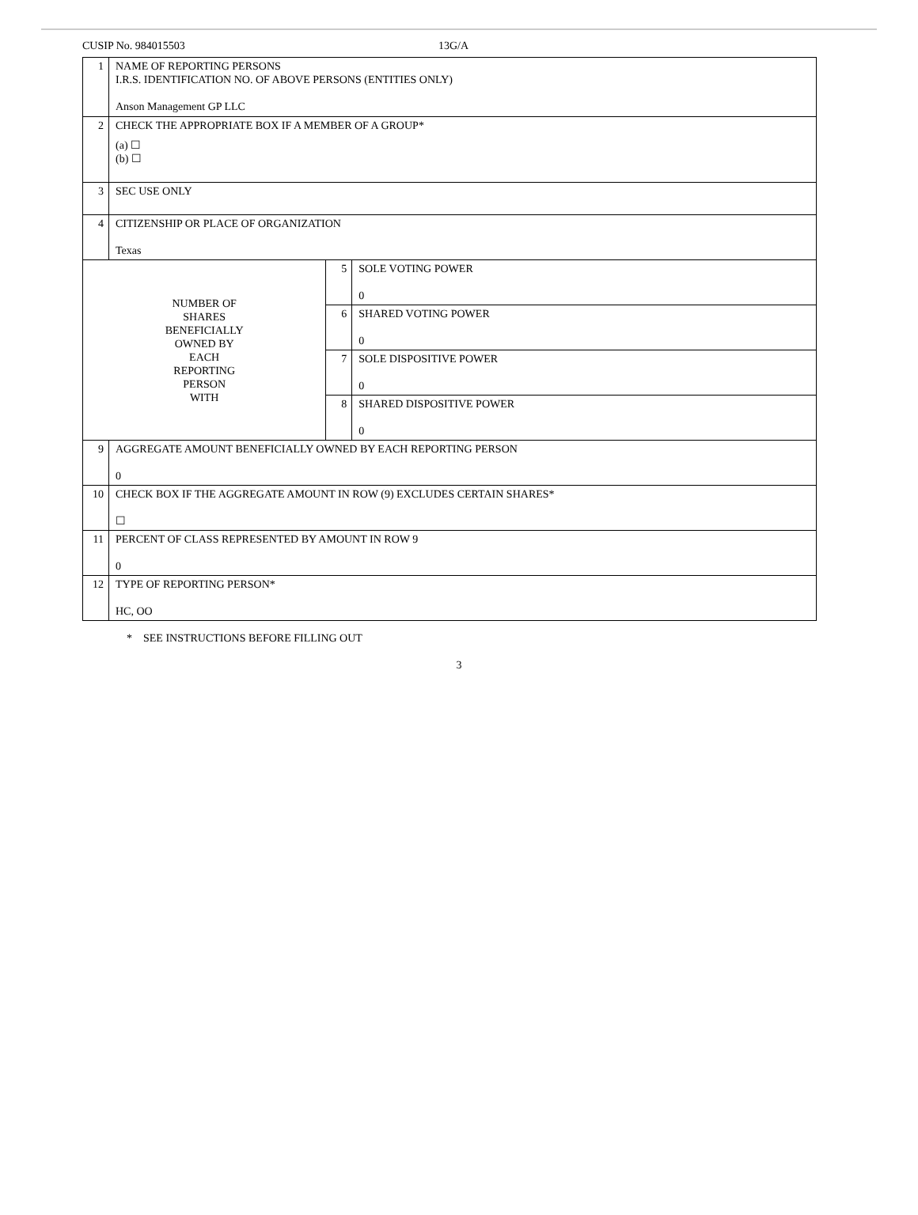CUSIP No. 984015503 13G/A
| 1 | NAME OF REPORTING PERSONS I.R.S. IDENTIFICATION NO. OF ABOVE PERSONS (ENTITIES ONLY) Anson Management GP LLC | | |
| 2 | CHECK THE APPROPRIATE BOX IF A MEMBER OF A GROUP* (a) ☐ (b) ☐ | | |
| 3 | SEC USE ONLY | | |
| 4 | CITIZENSHIP OR PLACE OF ORGANIZATION Texas | | |
| NUMBER OF SHARES BENEFICIALLY OWNED BY EACH REPORTING PERSON WITH | | 5 | SOLE VOTING POWER 0 |
| | | 6 | SHARED VOTING POWER 0 |
| | | 7 | SOLE DISPOSITIVE POWER 0 |
| | | 8 | SHARED DISPOSITIVE POWER 0 |
| 9 | AGGREGATE AMOUNT BENEFICIALLY OWNED BY EACH REPORTING PERSON 0 | | |
| 10 | CHECK BOX IF THE AGGREGATE AMOUNT IN ROW (9) EXCLUDES CERTAIN SHARES* ☐ | | |
| 11 | PERCENT OF CLASS REPRESENTED BY AMOUNT IN ROW 9 0 | | |
| 12 | TYPE OF REPORTING PERSON* HC, OO | | |
* SEE INSTRUCTIONS BEFORE FILLING OUT
3